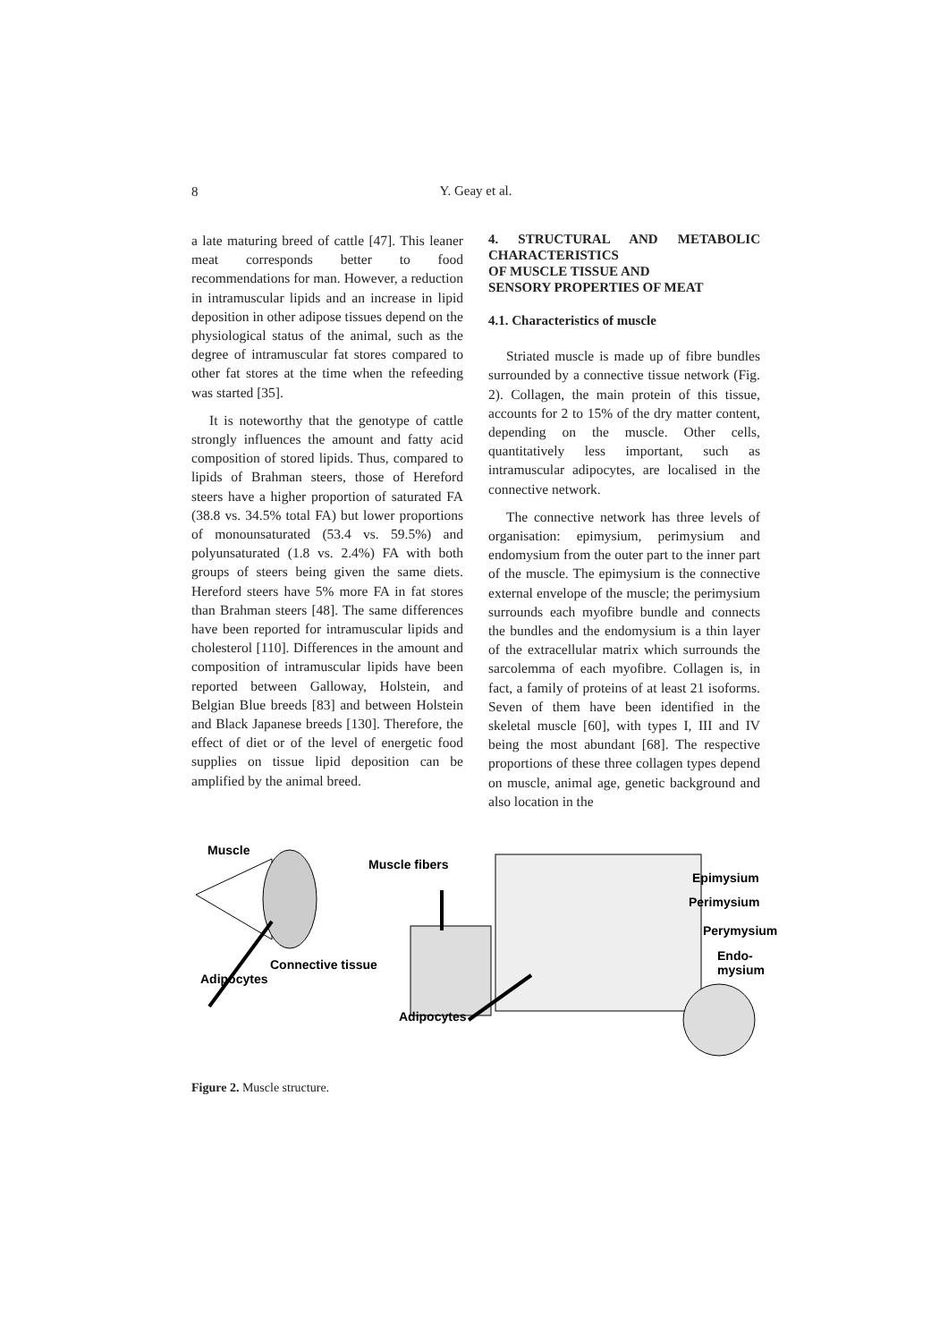8
Y. Geay et al.
a late maturing breed of cattle [47]. This leaner meat corresponds better to food recommendations for man. However, a reduction in intramuscular lipids and an increase in lipid deposition in other adipose tissues depend on the physiological status of the animal, such as the degree of intramuscular fat stores compared to other fat stores at the time when the refeeding was started [35].
It is noteworthy that the genotype of cattle strongly influences the amount and fatty acid composition of stored lipids. Thus, compared to lipids of Brahman steers, those of Hereford steers have a higher proportion of saturated FA (38.8 vs. 34.5% total FA) but lower proportions of monounsaturated (53.4 vs. 59.5%) and polyunsaturated (1.8 vs. 2.4%) FA with both groups of steers being given the same diets. Hereford steers have 5% more FA in fat stores than Brahman steers [48]. The same differences have been reported for intramuscular lipids and cholesterol [110]. Differences in the amount and composition of intramuscular lipids have been reported between Galloway, Holstein, and Belgian Blue breeds [83] and between Holstein and Black Japanese breeds [130]. Therefore, the effect of diet or of the level of energetic food supplies on tissue lipid deposition can be amplified by the animal breed.
4. STRUCTURAL AND METABOLIC CHARACTERISTICS
OF MUSCLE TISSUE AND
SENSORY PROPERTIES OF MEAT
4.1. Characteristics of muscle
Striated muscle is made up of fibre bundles surrounded by a connective tissue network (Fig. 2). Collagen, the main protein of this tissue, accounts for 2 to 15% of the dry matter content, depending on the muscle. Other cells, quantitatively less important, such as intramuscular adipocytes, are localised in the connective network.
The connective network has three levels of organisation: epimysium, perimysium and endomysium from the outer part to the inner part of the muscle. The epimysium is the connective external envelope of the muscle; the perimysium surrounds each myofibre bundle and connects the bundles and the endomysium is a thin layer of the extracellular matrix which surrounds the sarcolemma of each myofibre. Collagen is, in fact, a family of proteins of at least 21 isoforms. Seven of them have been identified in the skeletal muscle [60], with types I, III and IV being the most abundant [68]. The respective proportions of these three collagen types depend on muscle, animal age, genetic background and also location in the
Muscle
Muscle fibers
Epimysium
Perimysium
Perymysium
Endo-
mysium
Connective tissue
Adipocytes
Adipocytes
Figure 2. Muscle structure.